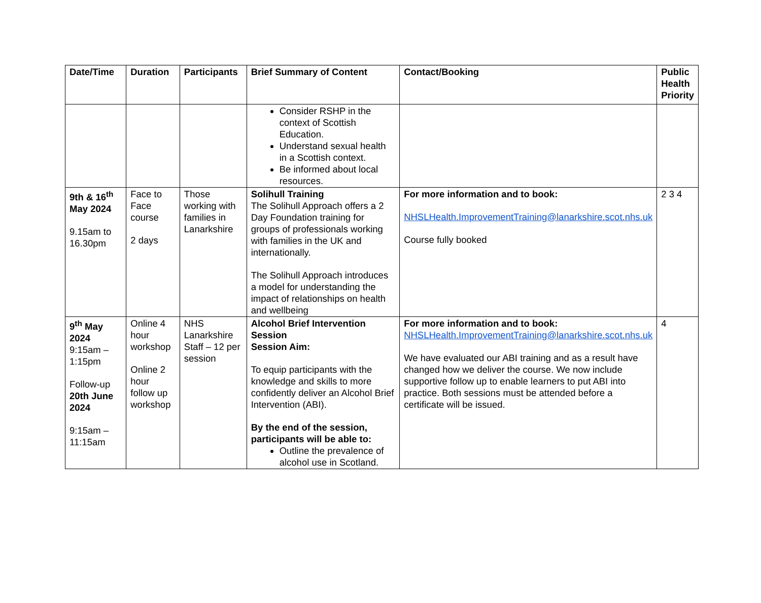| Date/Time | Duration | Participants | Brief Summary of Content | Contact/Booking | Public Health Priority |
| --- | --- | --- | --- | --- | --- |
| | | | Consider RSHP in the context of Scottish Education. Understand sexual health in a Scottish context. Be informed about local resources. | | |
| 9th & 16<sup>th</sup> May 2024 9.15am to 16.30pm | Face to Face course 2 days | Those working with families in Lanarkshire | Solihull Training The Solihull Approach offers a 2 Day Foundation training for groups of professionals working with families in the UK and internationally. The Solihull Approach introduces a model for understanding the impact of relationships on health and wellbeing | For more information and to book: NHSLHealth.ImprovementTraining@lanarkshire.scot.nhs.uk Course fully booked | 2 3 4 |
| 9<sup>th</sup> May 2024 9:15am – 1:15pm Follow-up 20th June 2024 9:15am – 11:15am | Online 4 hour workshop Online 2 hour follow up workshop | NHS Lanarkshire Staff – 12 per session | Alcohol Brief Intervention Session Session Aim: To equip participants with the knowledge and skills to more confidently deliver an Alcohol Brief Intervention (ABI). By the end of the session, participants will be able to: Outline the prevalence of alcohol use in Scotland. | For more information and to book: NHSLHealth.ImprovementTraining@lanarkshire.scot.nhs.uk We have evaluated our ABI training and as a result have changed how we deliver the course. We now include supportive follow up to enable learners to put ABI into practice. Both sessions must be attended before a certificate will be issued. | 4 |